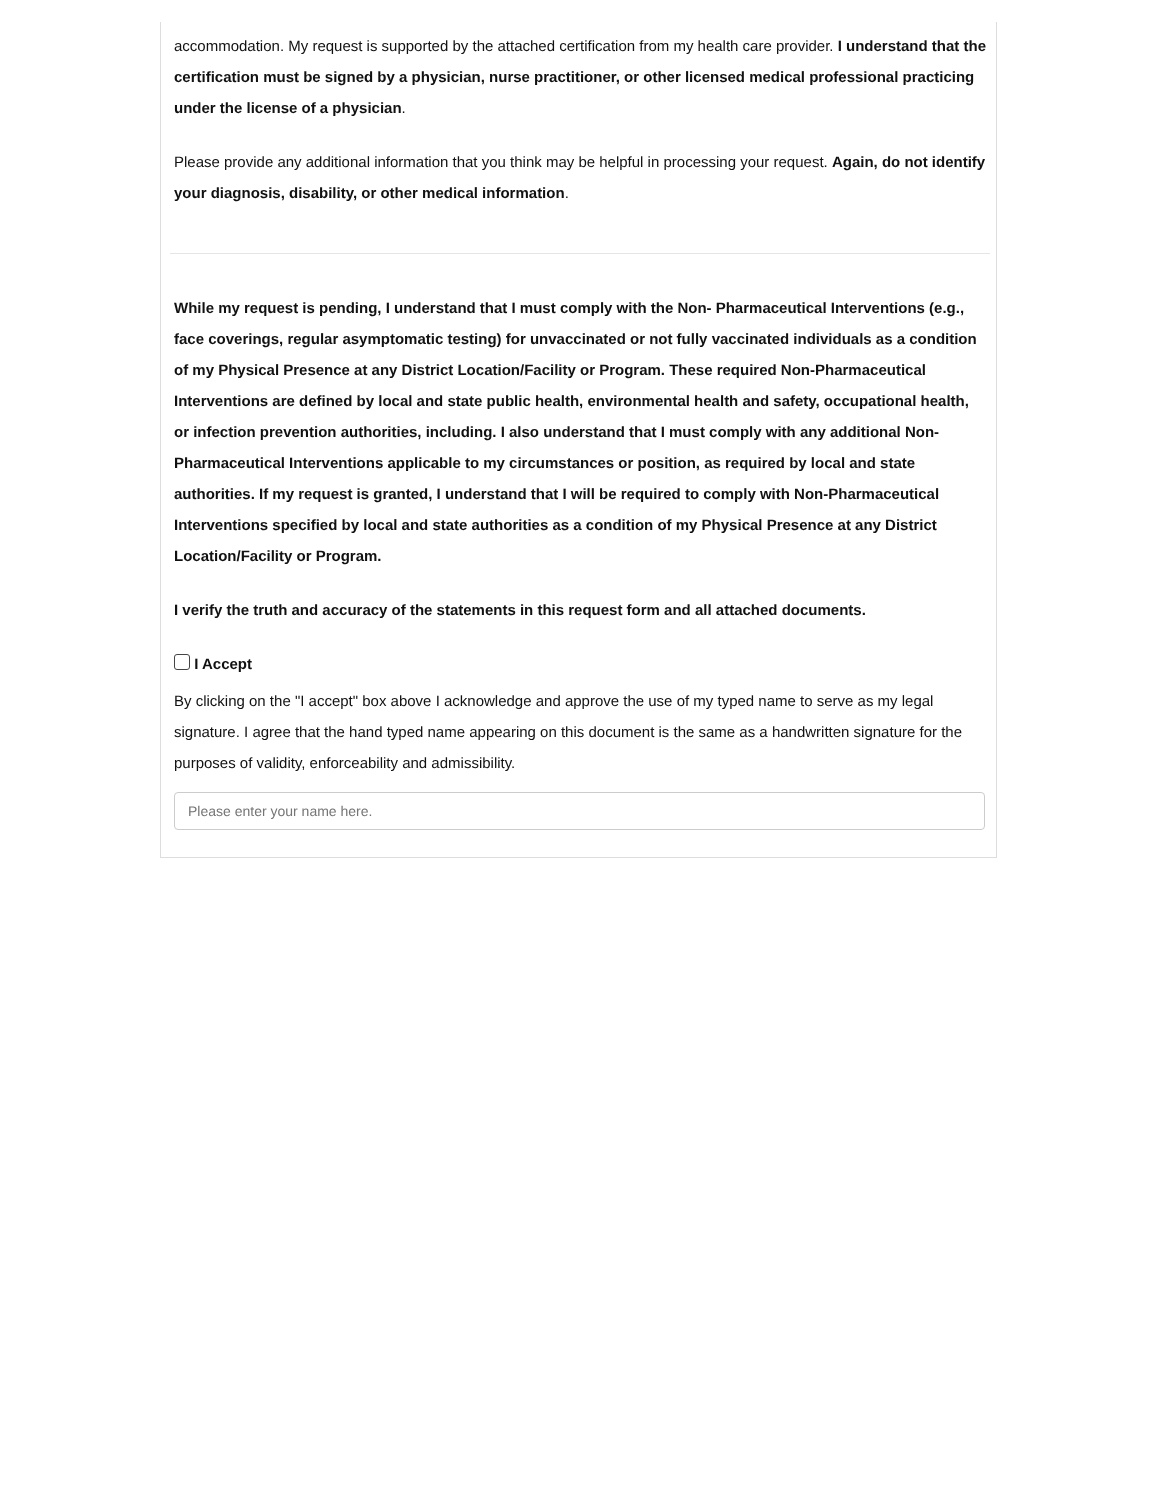accommodation. My request is supported by the attached certification from my health care provider. I understand that the certification must be signed by a physician, nurse practitioner, or other licensed medical professional practicing under the license of a physician.
Please provide any additional information that you think may be helpful in processing your request. Again, do not identify your diagnosis, disability, or other medical information.
While my request is pending, I understand that I must comply with the Non- Pharmaceutical Interventions (e.g., face coverings, regular asymptomatic testing) for unvaccinated or not fully vaccinated individuals as a condition of my Physical Presence at any District Location/Facility or Program. These required Non-Pharmaceutical Interventions are defined by local and state public health, environmental health and safety, occupational health, or infection prevention authorities, including. I also understand that I must comply with any additional Non-Pharmaceutical Interventions applicable to my circumstances or position, as required by local and state authorities. If my request is granted, I understand that I will be required to comply with Non-Pharmaceutical Interventions specified by local and state authorities as a condition of my Physical Presence at any District Location/Facility or Program.
I verify the truth and accuracy of the statements in this request form and all attached documents.
I Accept
By clicking on the "I accept" box above I acknowledge and approve the use of my typed name to serve as my legal signature. I agree that the hand typed name appearing on this document is the same as a handwritten signature for the purposes of validity, enforceability and admissibility.